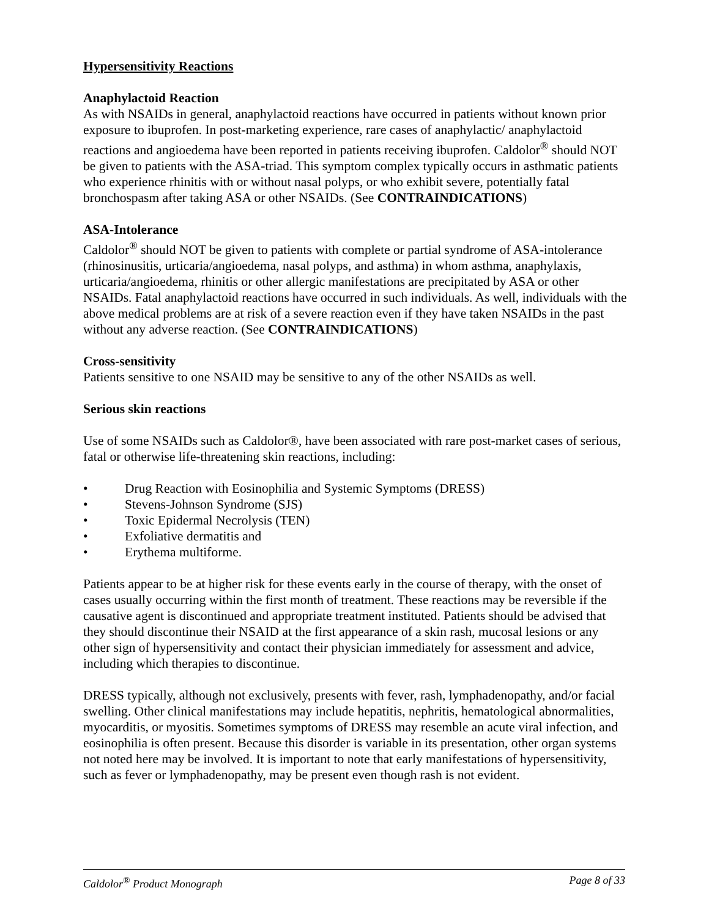Hypersensitivity Reactions
Anaphylactoid Reaction
As with NSAIDs in general, anaphylactoid reactions have occurred in patients without known prior exposure to ibuprofen. In post-marketing experience, rare cases of anaphylactic/ anaphylactoid reactions and angioedema have been reported in patients receiving ibuprofen. Caldolor<sup>®</sup> should NOT be given to patients with the ASA-triad. This symptom complex typically occurs in asthmatic patients who experience rhinitis with or without nasal polyps, or who exhibit severe, potentially fatal bronchospasm after taking ASA or other NSAIDs. (See CONTRAINDICATIONS)
ASA-Intolerance
Caldolor<sup>®</sup> should NOT be given to patients with complete or partial syndrome of ASA-intolerance (rhinosinusitis, urticaria/angioedema, nasal polyps, and asthma) in whom asthma, anaphylaxis, urticaria/angioedema, rhinitis or other allergic manifestations are precipitated by ASA or other NSAIDs. Fatal anaphylactoid reactions have occurred in such individuals. As well, individuals with the above medical problems are at risk of a severe reaction even if they have taken NSAIDs in the past without any adverse reaction. (See CONTRAINDICATIONS)
Cross-sensitivity
Patients sensitive to one NSAID may be sensitive to any of the other NSAIDs as well.
Serious skin reactions
Use of some NSAIDs such as Caldolor®, have been associated with rare post-market cases of serious, fatal or otherwise life-threatening skin reactions, including:
• Drug Reaction with Eosinophilia and Systemic Symptoms (DRESS)
• Stevens-Johnson Syndrome (SJS)
• Toxic Epidermal Necrolysis (TEN)
• Exfoliative dermatitis and
• Erythema multiforme.
Patients appear to be at higher risk for these events early in the course of therapy, with the onset of cases usually occurring within the first month of treatment. These reactions may be reversible if the causative agent is discontinued and appropriate treatment instituted. Patients should be advised that they should discontinue their NSAID at the first appearance of a skin rash, mucosal lesions or any other sign of hypersensitivity and contact their physician immediately for assessment and advice, including which therapies to discontinue.
DRESS typically, although not exclusively, presents with fever, rash, lymphadenopathy, and/or facial swelling. Other clinical manifestations may include hepatitis, nephritis, hematological abnormalities, myocarditis, or myositis. Sometimes symptoms of DRESS may resemble an acute viral infection, and eosinophilia is often present. Because this disorder is variable in its presentation, other organ systems not noted here may be involved. It is important to note that early manifestations of hypersensitivity, such as fever or lymphadenopathy, may be present even though rash is not evident.
Caldolor<sup>®</sup> Product Monograph Page 8 of 33